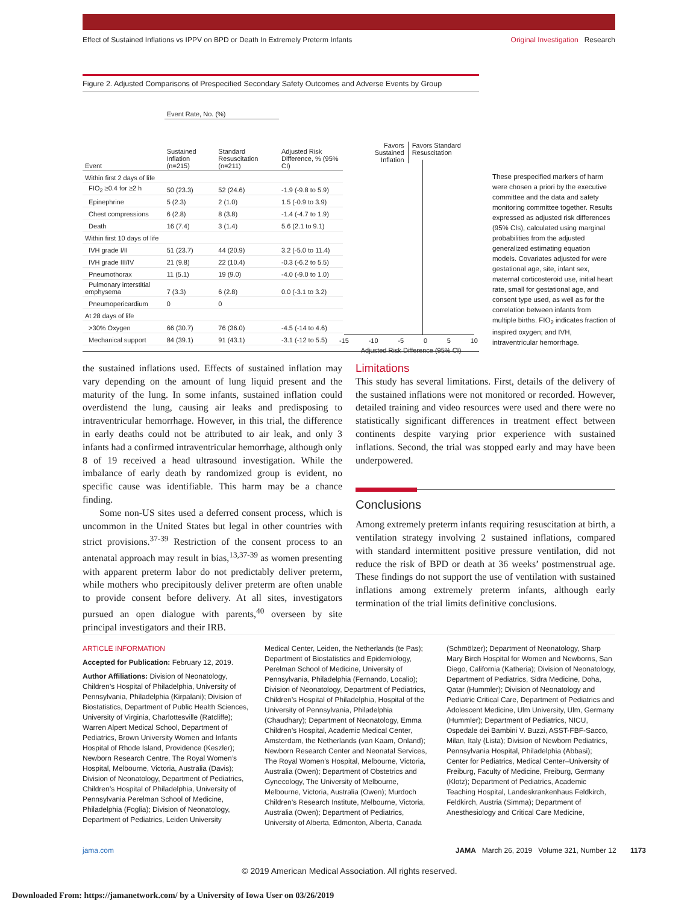Effect of Sustained Inflations vs IPPV on BPD or Death In Extremely Preterm Infants Original Investigation Research
Figure 2. Adjusted Comparisons of Prespecified Secondary Safety Outcomes and Adverse Events by Group
| | Event Rate, No. (%) | | |
| --- | --- | --- | --- |
| Event | Sustained Inflation (n=215) | Standard Resuscitation (n=211) | Adjusted Risk Difference, % (95% CI) |
| Within first 2 days of life | | | |
| FIO<sub>2</sub> ≥0.4 for ≥2 h | 50 (23.3) | 52 (24.6) | -1.9 (-9.8 to 5.9) |
| Epinephrine | 5 (2.3) | 2 (1.0) | 1.5 (-0.9 to 3.9) |
| Chest compressions | 6 (2.8) | 8 (3.8) | -1.4 (-4.7 to 1.9) |
| Death | 16 (7.4) | 3 (1.4) | 5.6 (2.1 to 9.1) |
| Within first 10 days of life | | | |
| IVH grade I/II | 51 (23.7) | 44 (20.9) | 3.2 (-5.0 to 11.4) |
| IVH grade III/IV | 21 (9.8) | 22 (10.4) | -0.3 (-6.2 to 5.5) |
| Pneumothorax | 11 (5.1) | 19 (9.0) | -4.0 (-9.0 to 1.0) |
| Pulmonary interstitial emphysema | 7 (3.3) | 6 (2.8) | 0.0 (-3.1 to 3.2) |
| Pneumopericardium | 0 | 0 | |
| At 28 days of life | | | |
| >30% Oxygen | 66 (30.7) | 76 (36.0) | -4.5 (-14 to 4.6) |
| Mechanical support | 84 (39.1) | 91 (43.1) | -3.1 (-12 to 5.5) |
Favors Sustained Inflation Favors Standard Resuscitation
-15 -10 -5 0 5 10
Adjusted Risk Difference (95% CI)
These prespecified markers of harm were chosen a priori by the executive committee and the data and safety monitoring committee together. Results expressed as adjusted risk differences (95% CIs), calculated using marginal probabilities from the adjusted generalized estimating equation models. Covariates adjusted for were gestational age, site, infant sex, maternal corticosteroid use, initial heart rate, small for gestational age, and consent type used, as well as for the correlation between infants from multiple births. FIO<sub>2</sub> indicates fraction of inspired oxygen; and IVH, intraventricular hemorrhage.
the sustained inflations used. Effects of sustained inflation may vary depending on the amount of lung liquid present and the maturity of the lung. In some infants, sustained inflation could overdistend the lung, causing air leaks and predisposing to intraventricular hemorrhage. However, in this trial, the difference in early deaths could not be attributed to air leak, and only 3 infants had a confirmed intraventricular hemorrhage, although only 8 of 19 received a head ultrasound investigation. While the imbalance of early death by randomized group is evident, no specific cause was identifiable. This harm may be a chance finding.
Some non-US sites used a deferred consent process, which is uncommon in the United States but legal in other countries with strict provisions.<sup>37-39</sup> Restriction of the consent process to an antenatal approach may result in bias,<sup>13,37-39</sup> as women presenting with apparent preterm labor do not predictably deliver preterm, while mothers who precipitously deliver preterm are often unable to provide consent before delivery. At all sites, investigators pursued an open dialogue with parents,<sup>40</sup> overseen by site principal investigators and their IRB.
Limitations
This study has several limitations. First, details of the delivery of the sustained inflations were not monitored or recorded. However, detailed training and video resources were used and there were no statistically significant differences in treatment effect between continents despite varying prior experience with sustained inflations. Second, the trial was stopped early and may have been underpowered.
Conclusions
Among extremely preterm infants requiring resuscitation at birth, a ventilation strategy involving 2 sustained inflations, compared with standard intermittent positive pressure ventilation, did not reduce the risk of BPD or death at 36 weeks’ postmenstrual age. These findings do not support the use of ventilation with sustained inflations among extremely preterm infants, although early termination of the trial limits definitive conclusions.
ARTICLE INFORMATION
Accepted for Publication: February 12, 2019.
Author Affiliations: Division of Neonatology, Children’s Hospital of Philadelphia, University of Pennsylvania, Philadelphia (Kirpalani); Division of Biostatistics, Department of Public Health Sciences, University of Virginia, Charlottesville (Ratcliffe); Warren Alpert Medical School, Department of Pediatrics, Brown University Women and Infants Hospital of Rhode Island, Providence (Keszler); Newborn Research Centre, The Royal Women’s Hospital, Melbourne, Victoria, Australia (Davis); Division of Neonatology, Department of Pediatrics, Children’s Hospital of Philadelphia, University of Pennsylvania Perelman School of Medicine, Philadelphia (Foglia); Division of Neonatology, Department of Pediatrics, Leiden University
Medical Center, Leiden, the Netherlands (te Pas); Department of Biostatistics and Epidemiology, Perelman School of Medicine, University of Pennsylvania, Philadelphia (Fernando, Localio); Division of Neonatology, Department of Pediatrics, Children’s Hospital of Philadelphia, Hospital of the University of Pennsylvania, Philadelphia (Chaudhary); Department of Neonatology, Emma Children’s Hospital, Academic Medical Center, Amsterdam, the Netherlands (van Kaam, Onland); Newborn Research Center and Neonatal Services, The Royal Women’s Hospital, Melbourne, Victoria, Australia (Owen); Department of Obstetrics and Gynecology, The University of Melbourne, Melbourne, Victoria, Australia (Owen); Murdoch Children’s Research Institute, Melbourne, Victoria, Australia (Owen); Department of Pediatrics, University of Alberta, Edmonton, Alberta, Canada
(Schmölzer); Department of Neonatology, Sharp Mary Birch Hospital for Women and Newborns, San Diego, California (Katheria); Division of Neonatology, Department of Pediatrics, Sidra Medicine, Doha, Qatar (Hummler); Division of Neonatology and Pediatric Critical Care, Department of Pediatrics and Adolescent Medicine, Ulm University, Ulm, Germany (Hummler); Department of Pediatrics, NICU, Ospedale dei Bambini V. Buzzi, ASST-FBF-Sacco, Milan, Italy (Lista); Division of Newborn Pediatrics, Pennsylvania Hospital, Philadelphia (Abbasi); Center for Pediatrics, Medical Center–University of Freiburg, Faculty of Medicine, Freiburg, Germany (Klotz); Department of Pediatrics, Academic Teaching Hospital, Landeskrankenhaus Feldkirch, Feldkirch, Austria (Simma); Department of Anesthesiology and Critical Care Medicine,
jama.com JAMA March 26, 2019 Volume 321, Number 12 1173
© 2019 American Medical Association. All rights reserved.
Downloaded From: https://jamanetwork.com/ by a University of Iowa User on 03/26/2019